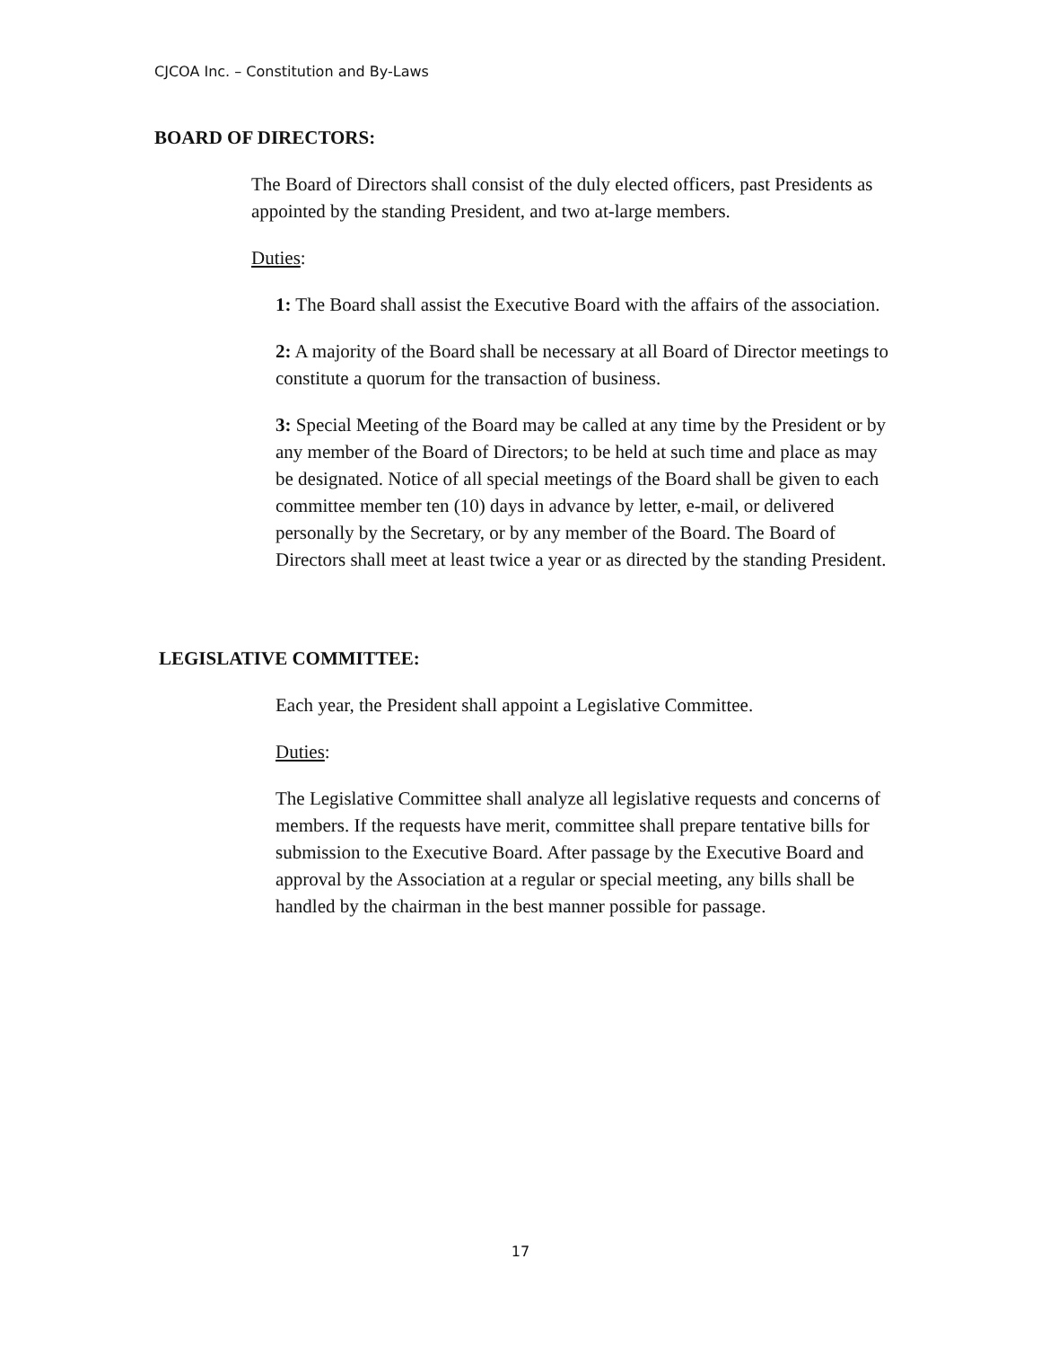CJCOA Inc. – Constitution and By-Laws
BOARD OF DIRECTORS:
The Board of Directors shall consist of the duly elected officers, past Presidents as appointed by the standing President, and two at-large members.
Duties:
1: The Board shall assist the Executive Board with the affairs of the association.
2: A majority of the Board shall be necessary at all Board of Director meetings to constitute a quorum for the transaction of business.
3: Special Meeting of the Board may be called at any time by the President or by any member of the Board of Directors; to be held at such time and place as may be designated. Notice of all special meetings of the Board shall be given to each committee member ten (10) days in advance by letter, e-mail, or delivered personally by the Secretary, or by any member of the Board. The Board of Directors shall meet at least twice a year or as directed by the standing President.
LEGISLATIVE COMMITTEE:
Each year, the President shall appoint a Legislative Committee.
Duties:
The Legislative Committee shall analyze all legislative requests and concerns of members. If the requests have merit, committee shall prepare tentative bills for submission to the Executive Board. After passage by the Executive Board and approval by the Association at a regular or special meeting, any bills shall be handled by the chairman in the best manner possible for passage.
17